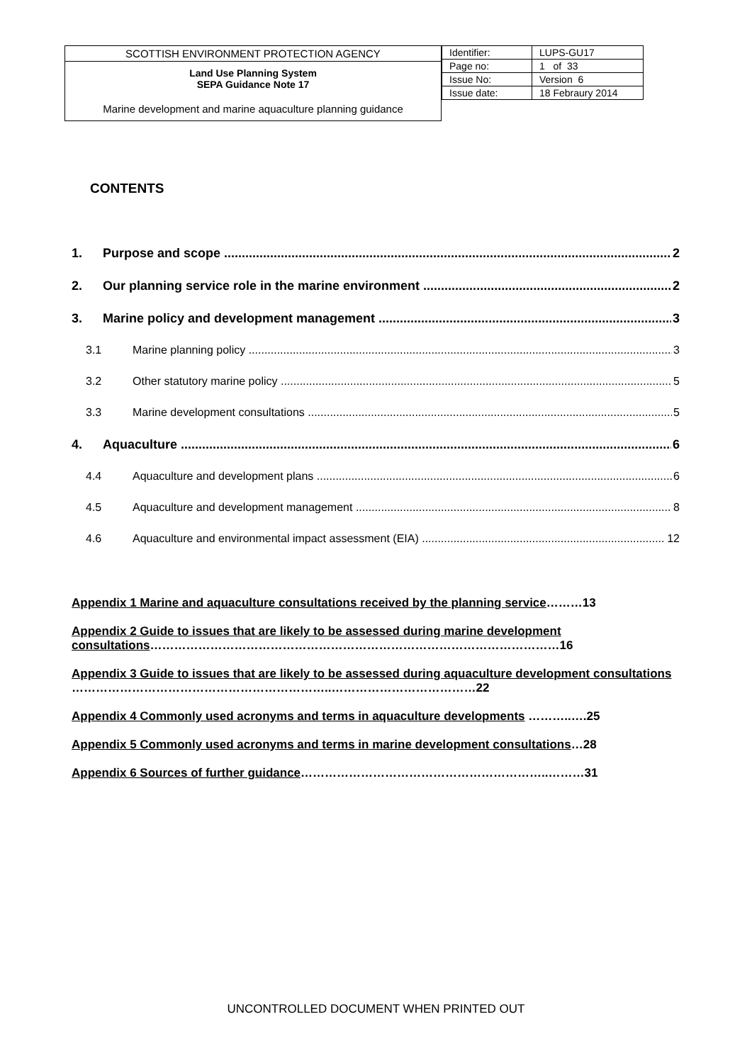SCOTTISH ENVIRONMENT PROTECTION AGENCY
Land Use Planning System
SEPA Guidance Note 17
Marine development and marine aquaculture planning guidance
| Identifier: | LUPS-GU17 |
| Page no: | 1 of 33 |
| Issue No: | Version 6 |
| Issue date: | 18 Febraury 2014 |
CONTENTS
1. Purpose and scope 2
2. Our planning service role in the marine environment 2
3. Marine policy and development management 3
3.1 Marine planning policy 3
3.2 Other statutory marine policy 5
3.3 Marine development consultations 5
4. Aquaculture 6
4.4 Aquaculture and development plans 6
4.5 Aquaculture and development management 8
4.6 Aquaculture and environmental impact assessment (EIA) 12
Appendix 1 Marine and aquaculture consultations received by the planning service………13
Appendix 2 Guide to issues that are likely to be assessed during marine development consultations…………………………………………………………………………………………16
Appendix 3 Guide to issues that are likely to be assessed during aquaculture development consultations ………………………………………………………..………………………………22
Appendix 4 Commonly used acronyms and terms in aquaculture developments ………..….25
Appendix 5 Commonly used acronyms and terms in marine development consultations…28
Appendix 6 Sources of further guidance……………………………………………………..………31
UNCONTROLLED DOCUMENT WHEN PRINTED OUT